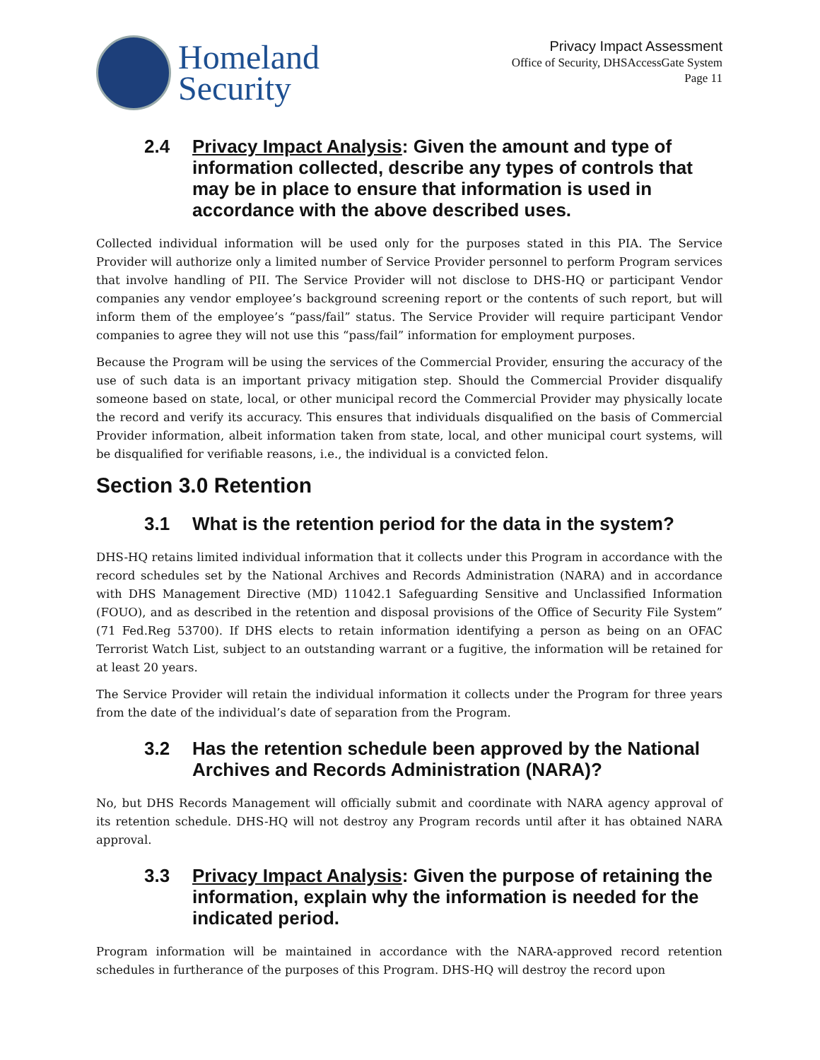Homeland
Security
Privacy Impact Assessment
Office of Security, DHSAccessGate System
Page 11
2.4 Privacy Impact Analysis: Given the amount and type of information collected, describe any types of controls that may be in place to ensure that information is used in accordance with the above described uses.
Collected individual information will be used only for the purposes stated in this PIA. The Service Provider will authorize only a limited number of Service Provider personnel to perform Program services that involve handling of PII. The Service Provider will not disclose to DHS-HQ or participant Vendor companies any vendor employee’s background screening report or the contents of such report, but will inform them of the employee’s “pass/fail” status. The Service Provider will require participant Vendor companies to agree they will not use this “pass/fail” information for employment purposes.
Because the Program will be using the services of the Commercial Provider, ensuring the accuracy of the use of such data is an important privacy mitigation step. Should the Commercial Provider disqualify someone based on state, local, or other municipal record the Commercial Provider may physically locate the record and verify its accuracy. This ensures that individuals disqualified on the basis of Commercial Provider information, albeit information taken from state, local, and other municipal court systems, will be disqualified for verifiable reasons, i.e., the individual is a convicted felon.
Section 3.0 Retention
3.1 What is the retention period for the data in the system?
DHS-HQ retains limited individual information that it collects under this Program in accordance with the record schedules set by the National Archives and Records Administration (NARA) and in accordance with DHS Management Directive (MD) 11042.1 Safeguarding Sensitive and Unclassified Information (FOUO), and as described in the retention and disposal provisions of the Office of Security File System” (71 Fed.Reg 53700). If DHS elects to retain information identifying a person as being on an OFAC Terrorist Watch List, subject to an outstanding warrant or a fugitive, the information will be retained for at least 20 years.
The Service Provider will retain the individual information it collects under the Program for three years from the date of the individual’s date of separation from the Program.
3.2 Has the retention schedule been approved by the National Archives and Records Administration (NARA)?
No, but DHS Records Management will officially submit and coordinate with NARA agency approval of its retention schedule. DHS-HQ will not destroy any Program records until after it has obtained NARA approval.
3.3 Privacy Impact Analysis: Given the purpose of retaining the information, explain why the information is needed for the indicated period.
Program information will be maintained in accordance with the NARA-approved record retention schedules in furtherance of the purposes of this Program. DHS-HQ will destroy the record upon